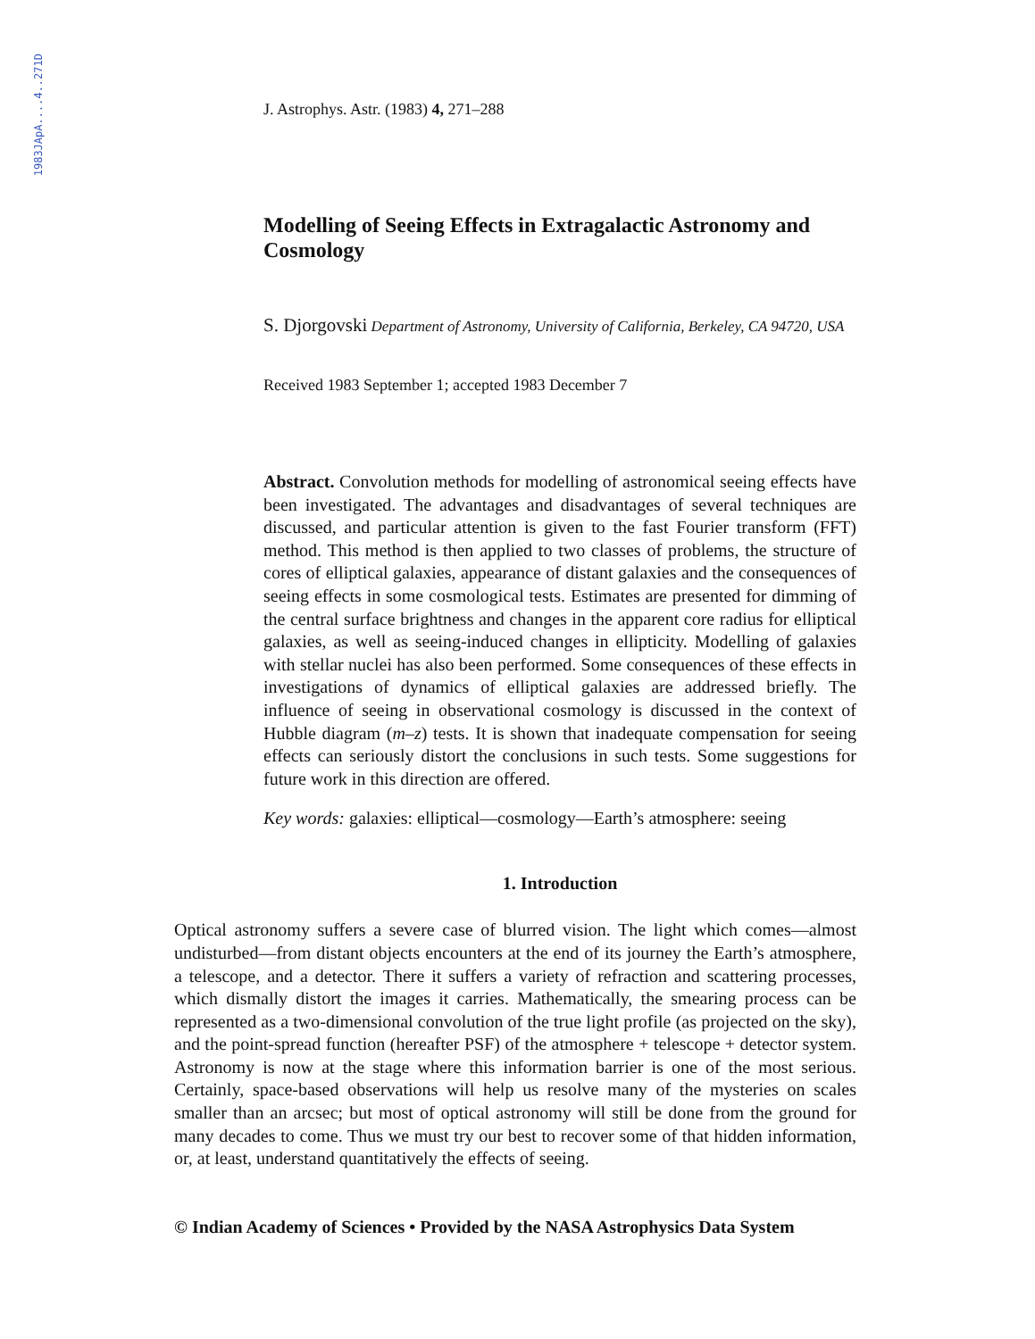1983JApA....4..271D
J. Astrophys. Astr. (1983) 4, 271–288
Modelling of Seeing Effects in Extragalactic Astronomy and Cosmology
S. Djorgovski Department of Astronomy, University of California, Berkeley, CA 94720, USA
Received 1983 September 1; accepted 1983 December 7
Abstract. Convolution methods for modelling of astronomical seeing effects have been investigated. The advantages and disadvantages of several techniques are discussed, and particular attention is given to the fast Fourier transform (FFT) method. This method is then applied to two classes of problems, the structure of cores of elliptical galaxies, appearance of distant galaxies and the consequences of seeing effects in some cosmological tests. Estimates are presented for dimming of the central surface brightness and changes in the apparent core radius for elliptical galaxies, as well as seeing-induced changes in ellipticity. Modelling of galaxies with stellar nuclei has also been performed. Some consequences of these effects in investigations of dynamics of elliptical galaxies are addressed briefly. The influence of seeing in observational cosmology is discussed in the context of Hubble diagram (m–z) tests. It is shown that inadequate compensation for seeing effects can seriously distort the conclusions in such tests. Some suggestions for future work in this direction are offered.
Key words: galaxies: elliptical—cosmology—Earth’s atmosphere: seeing
1. Introduction
Optical astronomy suffers a severe case of blurred vision. The light which comes—almost undisturbed—from distant objects encounters at the end of its journey the Earth’s atmosphere, a telescope, and a detector. There it suffers a variety of refraction and scattering processes, which dismally distort the images it carries. Mathematically, the smearing process can be represented as a two-dimensional convolution of the true light profile (as projected on the sky), and the point-spread function (hereafter PSF) of the atmosphere + telescope + detector system. Astronomy is now at the stage where this information barrier is one of the most serious. Certainly, space-based observations will help us resolve many of the mysteries on scales smaller than an arcsec; but most of optical astronomy will still be done from the ground for many decades to come. Thus we must try our best to recover some of that hidden information, or, at least, understand quantitatively the effects of seeing.
© Indian Academy of Sciences • Provided by the NASA Astrophysics Data System